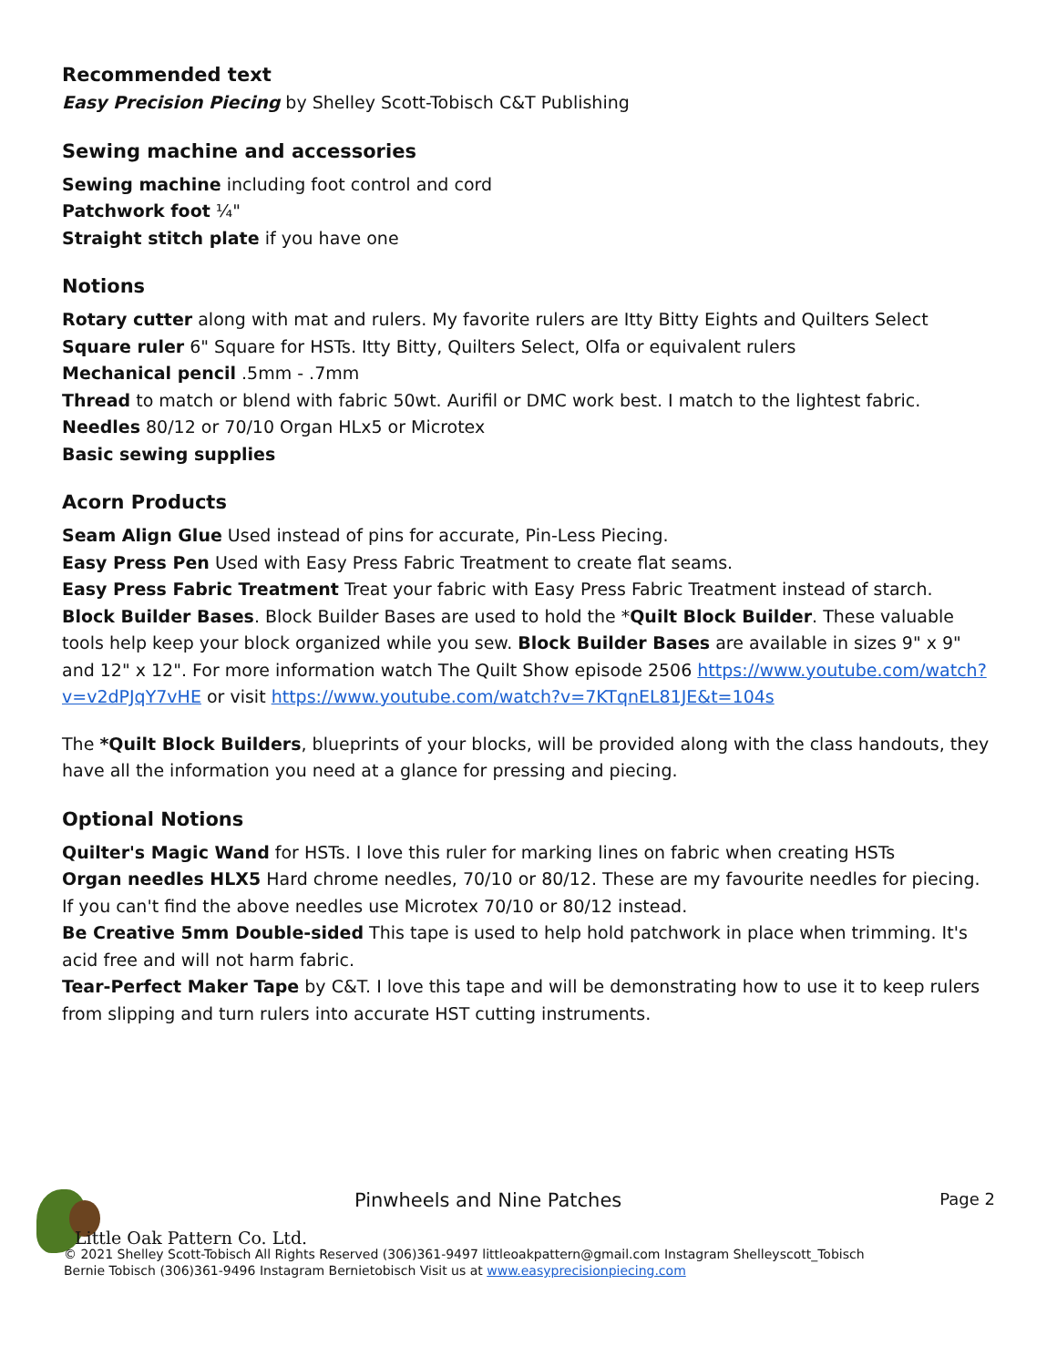Recommended text
Easy Precision Piecing by Shelley Scott-Tobisch C&T Publishing
Sewing machine and accessories
Sewing machine including foot control and cord
Patchwork foot ¼"
Straight stitch plate if you have one
Notions
Rotary cutter along with mat and rulers. My favorite rulers are Itty Bitty Eights and Quilters Select
Square ruler 6" Square for HSTs. Itty Bitty, Quilters Select, Olfa or equivalent rulers
Mechanical pencil .5mm - .7mm
Thread to match or blend with fabric 50wt. Aurifil or DMC work best. I match to the lightest fabric.
Needles 80/12 or 70/10 Organ HLx5 or Microtex
Basic sewing supplies
Acorn Products
Seam Align Glue Used instead of pins for accurate, Pin-Less Piecing.
Easy Press Pen Used with Easy Press Fabric Treatment to create flat seams.
Easy Press Fabric Treatment Treat your fabric with Easy Press Fabric Treatment instead of starch.
Block Builder Bases. Block Builder Bases are used to hold the *Quilt Block Builder. These valuable tools help keep your block organized while you sew. Block Builder Bases are available in sizes 9" x 9" and 12" x 12". For more information watch The Quilt Show episode 2506 https://www.youtube.com/watch?v=v2dPJqY7vHE or visit https://www.youtube.com/watch?v=7KTqnEL81JE&t=104s
The *Quilt Block Builders, blueprints of your blocks, will be provided along with the class handouts, they have all the information you need at a glance for pressing and piecing.
Optional Notions
Quilter's Magic Wand for HSTs. I love this ruler for marking lines on fabric when creating HSTs
Organ needles HLX5 Hard chrome needles, 70/10 or 80/12. These are my favourite needles for piecing. If you can't find the above needles use Microtex 70/10 or 80/12 instead.
Be Creative 5mm Double-sided This tape is used to help hold patchwork in place when trimming. It's acid free and will not harm fabric.
Tear-Perfect Maker Tape by C&T. I love this tape and will be demonstrating how to use it to keep rulers from slipping and turn rulers into accurate HST cutting instruments.
Pinwheels and Nine Patches Page 2
Little Oak Pattern Co. Ltd.
© 2021 Shelley Scott-Tobisch All Rights Reserved (306)361-9497 littleoakpattern@gmail.com Instagram Shelleyscott_Tobisch
Bernie Tobisch (306)361-9496 Instagram Bernietobisch Visit us at www.easyprecisionpiecing.com